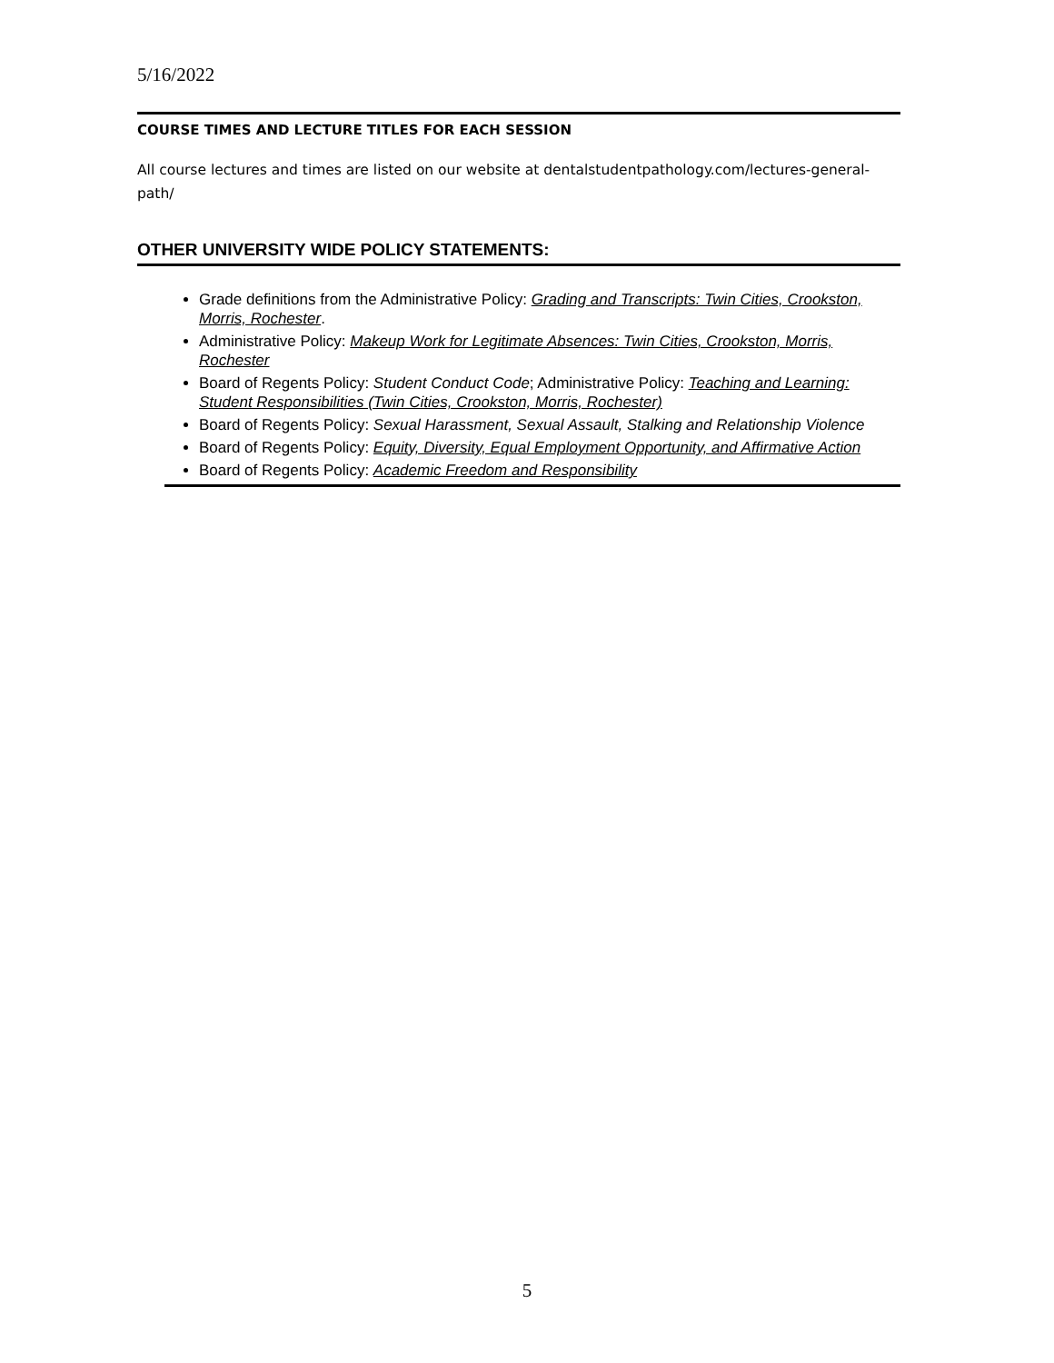5/16/2022
COURSE TIMES AND LECTURE TITLES FOR EACH SESSION
All course lectures and times are listed on our website at dentalstudentpathology.com/lectures-general-path/
OTHER UNIVERSITY WIDE POLICY STATEMENTS:
Grade definitions from the Administrative Policy: Grading and Transcripts: Twin Cities, Crookston, Morris, Rochester.
Administrative Policy: Makeup Work for Legitimate Absences: Twin Cities, Crookston, Morris, Rochester
Board of Regents Policy: Student Conduct Code; Administrative Policy: Teaching and Learning: Student Responsibilities (Twin Cities, Crookston, Morris, Rochester)
Board of Regents Policy: Sexual Harassment, Sexual Assault, Stalking and Relationship Violence
Board of Regents Policy: Equity, Diversity, Equal Employment Opportunity, and Affirmative Action
Board of Regents Policy: Academic Freedom and Responsibility
5